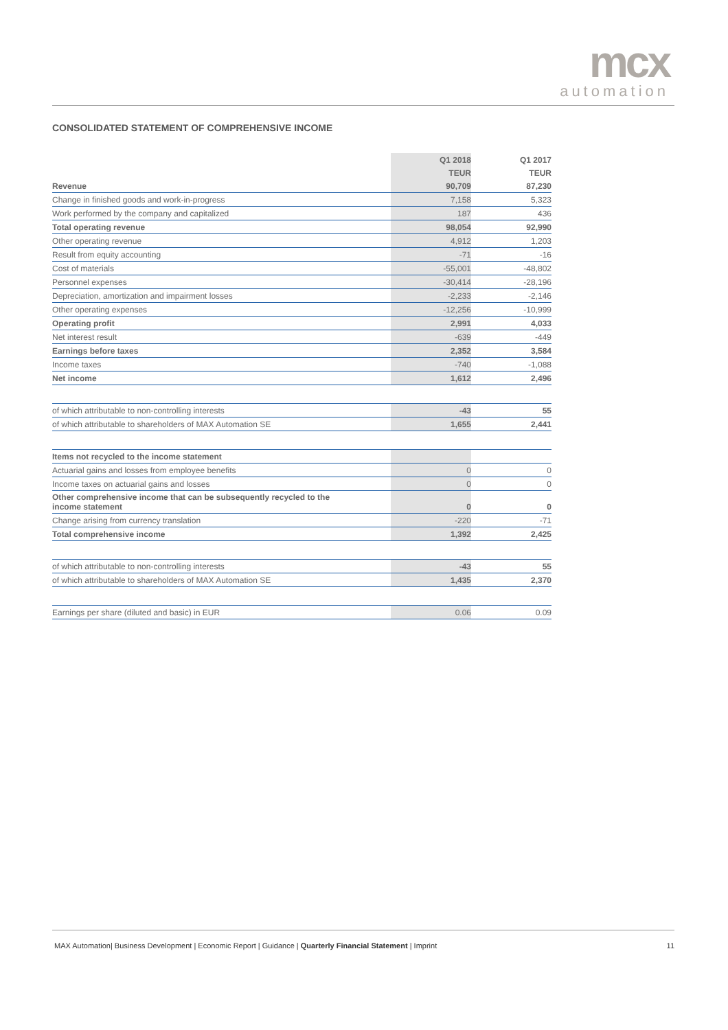mcx
automation
CONSOLIDATED STATEMENT OF COMPREHENSIVE INCOME
| | Q1 2018 | Q1 2017 |
| --- | --- | --- |
| | TEUR | TEUR |
| Revenue | 90,709 | 87,230 |
| Change in finished goods and work-in-progress | 7,158 | 5,323 |
| Work performed by the company and capitalized | 187 | 436 |
| Total operating revenue | 98,054 | 92,990 |
| Other operating revenue | 4,912 | 1,203 |
| Result from equity accounting | -71 | -16 |
| Cost of materials | -55,001 | -48,802 |
| Personnel expenses | -30,414 | -28,196 |
| Depreciation, amortization and impairment losses | -2,233 | -2,146 |
| Other operating expenses | -12,256 | -10,999 |
| Operating profit | 2,991 | 4,033 |
| Net interest result | -639 | -449 |
| Earnings before taxes | 2,352 | 3,584 |
| Income taxes | -740 | -1,088 |
| Net income | 1,612 | 2,496 |
| of which attributable to non-controlling interests | -43 | 55 |
| of which attributable to shareholders of MAX Automation SE | 1,655 | 2,441 |
| Items not recycled to the income statement | | |
| Actuarial gains and losses from employee benefits | 0 | 0 |
| Income taxes on actuarial gains and losses | 0 | 0 |
| Other comprehensive income that can be subsequently recycled to the income statement | 0 | 0 |
| Change arising from currency translation | -220 | -71 |
| Total comprehensive income | 1,392 | 2,425 |
| of which attributable to non-controlling interests | -43 | 55 |
| of which attributable to shareholders of MAX Automation SE | 1,435 | 2,370 |
| Earnings per share (diluted and basic) in EUR | 0.06 | 0.09 |
MAX Automation| Business Development | Economic Report | Guidance | Quarterly Financial Statement | Imprint 11